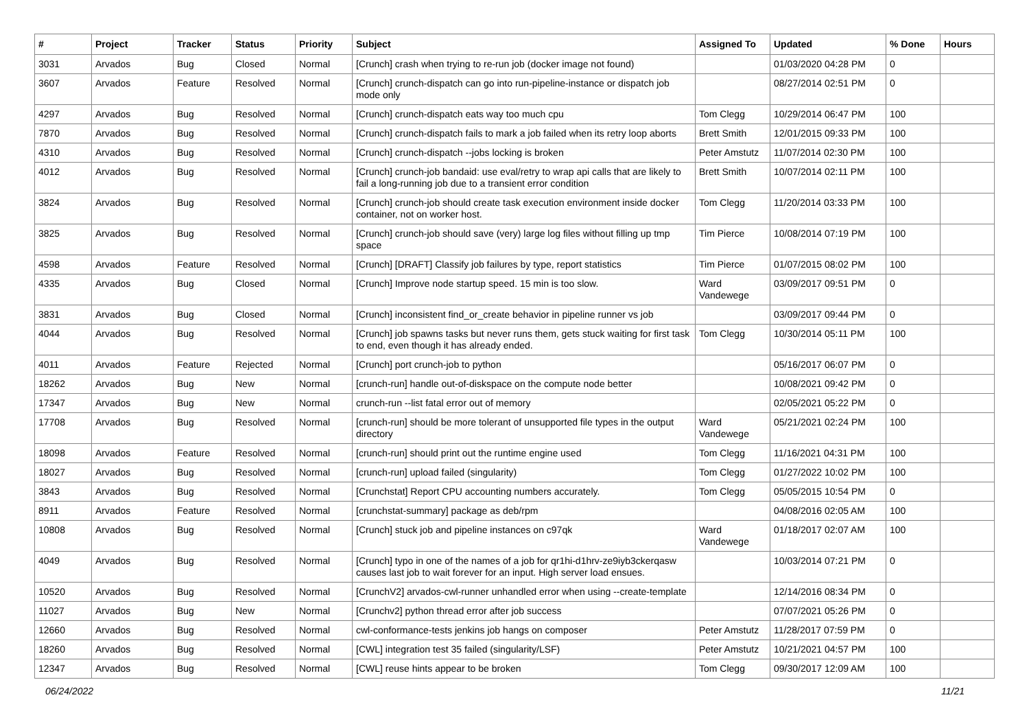| # | Project | Tracker | Status | Priority | Subject | Assigned To | Updated | % Done | Hours |
| --- | --- | --- | --- | --- | --- | --- | --- | --- | --- |
| 3031 | Arvados | Bug | Closed | Normal | [Crunch] crash when trying to re-run job (docker image not found) | | 01/03/2020 04:28 PM | 0 | |
| 3607 | Arvados | Feature | Resolved | Normal | [Crunch] crunch-dispatch can go into run-pipeline-instance or dispatch job mode only | | 08/27/2014 02:51 PM | 0 | |
| 4297 | Arvados | Bug | Resolved | Normal | [Crunch] crunch-dispatch eats way too much cpu | Tom Clegg | 10/29/2014 06:47 PM | 100 | |
| 7870 | Arvados | Bug | Resolved | Normal | [Crunch] crunch-dispatch fails to mark a job failed when its retry loop aborts | Brett Smith | 12/01/2015 09:33 PM | 100 | |
| 4310 | Arvados | Bug | Resolved | Normal | [Crunch] crunch-dispatch --jobs locking is broken | Peter Amstutz | 11/07/2014 02:30 PM | 100 | |
| 4012 | Arvados | Bug | Resolved | Normal | [Crunch] crunch-job bandaid: use eval/retry to wrap api calls that are likely to fail a long-running job due to a transient error condition | Brett Smith | 10/07/2014 02:11 PM | 100 | |
| 3824 | Arvados | Bug | Resolved | Normal | [Crunch] crunch-job should create task execution environment inside docker container, not on worker host. | Tom Clegg | 11/20/2014 03:33 PM | 100 | |
| 3825 | Arvados | Bug | Resolved | Normal | [Crunch] crunch-job should save (very) large log files without filling up tmp space | Tim Pierce | 10/08/2014 07:19 PM | 100 | |
| 4598 | Arvados | Feature | Resolved | Normal | [Crunch] [DRAFT] Classify job failures by type, report statistics | Tim Pierce | 01/07/2015 08:02 PM | 100 | |
| 4335 | Arvados | Bug | Closed | Normal | [Crunch] Improve node startup speed. 15 min is too slow. | Ward Vandewege | 03/09/2017 09:51 PM | 0 | |
| 3831 | Arvados | Bug | Closed | Normal | [Crunch] inconsistent find_or_create behavior in pipeline runner vs job | | 03/09/2017 09:44 PM | 0 | |
| 4044 | Arvados | Bug | Resolved | Normal | [Crunch] job spawns tasks but never runs them, gets stuck waiting for first task to end, even though it has already ended. | Tom Clegg | 10/30/2014 05:11 PM | 100 | |
| 4011 | Arvados | Feature | Rejected | Normal | [Crunch] port crunch-job to python | | 05/16/2017 06:07 PM | 0 | |
| 18262 | Arvados | Bug | New | Normal | [crunch-run] handle out-of-diskspace on the compute node better | | 10/08/2021 09:42 PM | 0 | |
| 17347 | Arvados | Bug | New | Normal | crunch-run --list fatal error out of memory | | 02/05/2021 05:22 PM | 0 | |
| 17708 | Arvados | Bug | Resolved | Normal | [crunch-run] should be more tolerant of unsupported file types in the output directory | Ward Vandewege | 05/21/2021 02:24 PM | 100 | |
| 18098 | Arvados | Feature | Resolved | Normal | [crunch-run] should print out the runtime engine used | Tom Clegg | 11/16/2021 04:31 PM | 100 | |
| 18027 | Arvados | Bug | Resolved | Normal | [crunch-run] upload failed (singularity) | Tom Clegg | 01/27/2022 10:02 PM | 100 | |
| 3843 | Arvados | Bug | Resolved | Normal | [Crunchstat] Report CPU accounting numbers accurately. | Tom Clegg | 05/05/2015 10:54 PM | 0 | |
| 8911 | Arvados | Feature | Resolved | Normal | [crunchstat-summary] package as deb/rpm | | 04/08/2016 02:05 AM | 100 | |
| 10808 | Arvados | Bug | Resolved | Normal | [Crunch] stuck job and pipeline instances on c97qk | Ward Vandewege | 01/18/2017 02:07 AM | 100 | |
| 4049 | Arvados | Bug | Resolved | Normal | [Crunch] typo in one of the names of a job for qr1hi-d1hrv-ze9iyb3ckerqasw causes last job to wait forever for an input. High server load ensues. | | 10/03/2014 07:21 PM | 0 | |
| 10520 | Arvados | Bug | Resolved | Normal | [CrunchV2] arvados-cwl-runner unhandled error when using --create-template | | 12/14/2016 08:34 PM | 0 | |
| 11027 | Arvados | Bug | New | Normal | [Crunchv2] python thread error after job success | | 07/07/2021 05:26 PM | 0 | |
| 12660 | Arvados | Bug | Resolved | Normal | cwl-conformance-tests jenkins job hangs on composer | Peter Amstutz | 11/28/2017 07:59 PM | 0 | |
| 18260 | Arvados | Bug | Resolved | Normal | [CWL] integration test 35 failed (singularity/LSF) | Peter Amstutz | 10/21/2021 04:57 PM | 100 | |
| 12347 | Arvados | Bug | Resolved | Normal | [CWL] reuse hints appear to be broken | Tom Clegg | 09/30/2017 12:09 AM | 100 | |
06/24/2022 11/21